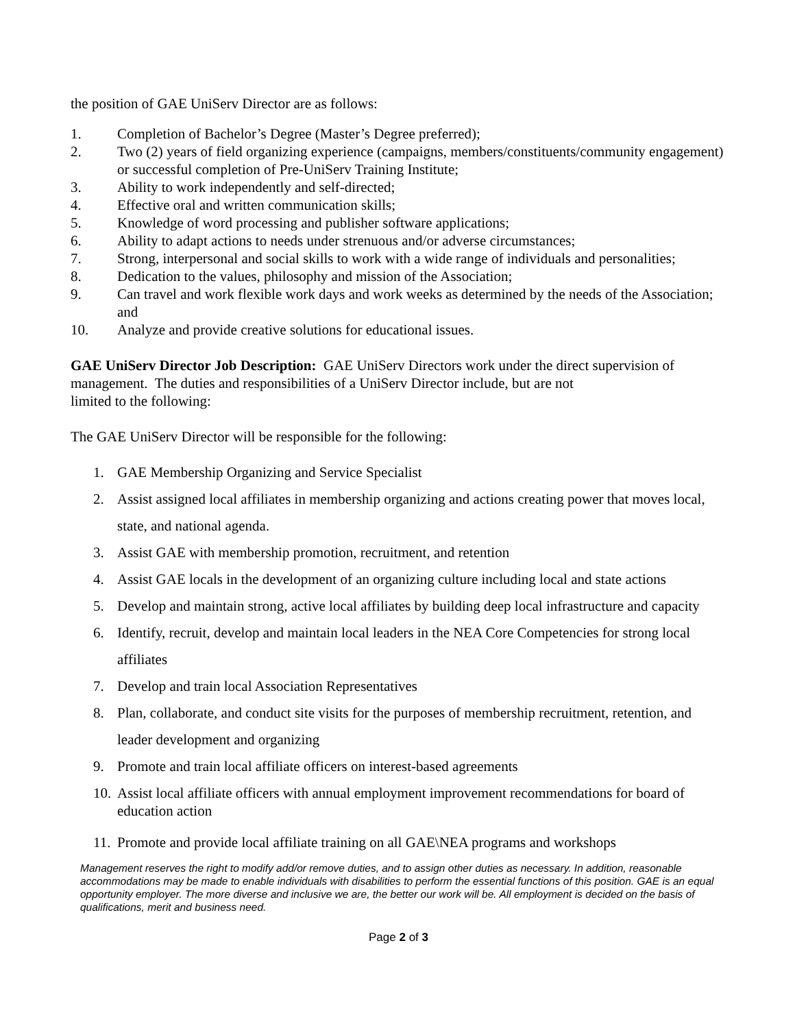the position of GAE UniServ Director are as follows:
1. Completion of Bachelor’s Degree (Master’s Degree preferred);
2. Two (2) years of field organizing experience (campaigns, members/constituents/community engagement) or successful completion of Pre-UniServ Training Institute;
3. Ability to work independently and self-directed;
4. Effective oral and written communication skills;
5. Knowledge of word processing and publisher software applications;
6. Ability to adapt actions to needs under strenuous and/or adverse circumstances;
7. Strong, interpersonal and social skills to work with a wide range of individuals and personalities;
8. Dedication to the values, philosophy and mission of the Association;
9. Can travel and work flexible work days and work weeks as determined by the needs of the Association; and
10. Analyze and provide creative solutions for educational issues.
GAE UniServ Director Job Description: GAE UniServ Directors work under the direct supervision of management. The duties and responsibilities of a UniServ Director include, but are not
limited to the following:
The GAE UniServ Director will be responsible for the following:
1. GAE Membership Organizing and Service Specialist
2. Assist assigned local affiliates in membership organizing and actions creating power that moves local, state, and national agenda.
3. Assist GAE with membership promotion, recruitment, and retention
4. Assist GAE locals in the development of an organizing culture including local and state actions
5. Develop and maintain strong, active local affiliates by building deep local infrastructure and capacity
6. Identify, recruit, develop and maintain local leaders in the NEA Core Competencies for strong local affiliates
7. Develop and train local Association Representatives
8. Plan, collaborate, and conduct site visits for the purposes of membership recruitment, retention, and leader development and organizing
9. Promote and train local affiliate officers on interest-based agreements
10. Assist local affiliate officers with annual employment improvement recommendations for board of education action
11. Promote and provide local affiliate training on all GAE\NEA programs and workshops
Management reserves the right to modify add/or remove duties, and to assign other duties as necessary. In addition, reasonable accommodations may be made to enable individuals with disabilities to perform the essential functions of this position. GAE is an equal opportunity employer. The more diverse and inclusive we are, the better our work will be. All employment is decided on the basis of qualifications, merit and business need.
Page 2 of 3